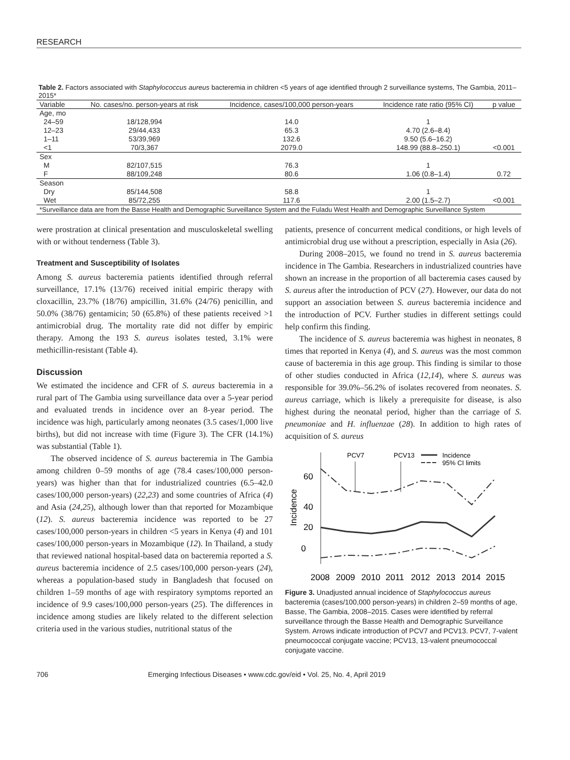RESEARCH
Table 2. Factors associated with Staphylococcus aureus bacteremia in children <5 years of age identified through 2 surveillance systems, The Gambia, 2011–2015*
| Variable | No. cases/no. person-years at risk | Incidence, cases/100,000 person-years | Incidence rate ratio (95% CI) | p value |
| --- | --- | --- | --- | --- |
| Age, mo | | | | |
| 24–59 | 18/128,994 | 14.0 | 1 | |
| 12–23 | 29/44,433 | 65.3 | 4.70 (2.6–8.4) | |
| 1–11 | 53/39,969 | 132.6 | 9.50 (5.6–16.2) | |
| <1 | 70/3,367 | 2079.0 | 148.99 (88.8–250.1) | <0.001 |
| Sex | | | | |
| M | 82/107,515 | 76.3 | 1 | |
| F | 88/109,248 | 80.6 | 1.06 (0.8–1.4) | 0.72 |
| Season | | | | |
| Dry | 85/144,508 | 58.8 | 1 | |
| Wet | 85/72,255 | 117.6 | 2.00 (1.5–2.7) | <0.001 |
| *Surveillance data are from the Basse Health and Demographic Surveillance System and the Fuladu West Health and Demographic Surveillance System | | | | |
were prostration at clinical presentation and musculoskeletal swelling with or without tenderness (Table 3).
Treatment and Susceptibility of Isolates
Among S. aureus bacteremia patients identified through referral surveillance, 17.1% (13/76) received initial empiric therapy with cloxacillin, 23.7% (18/76) ampicillin, 31.6% (24/76) penicillin, and 50.0% (38/76) gentamicin; 50 (65.8%) of these patients received >1 antimicrobial drug. The mortality rate did not differ by empiric therapy. Among the 193 S. aureus isolates tested, 3.1% were methicillin-resistant (Table 4).
Discussion
We estimated the incidence and CFR of S. aureus bacteremia in a rural part of The Gambia using surveillance data over a 5-year period and evaluated trends in incidence over an 8-year period. The incidence was high, particularly among neonates (3.5 cases/1,000 live births), but did not increase with time (Figure 3). The CFR (14.1%) was substantial (Table 1).
The observed incidence of S. aureus bacteremia in The Gambia among children 0–59 months of age (78.4 cases/100,000 person-years) was higher than that for industrialized countries (6.5–42.0 cases/100,000 person-years) (22,23) and some countries of Africa (4) and Asia (24,25), although lower than that reported for Mozambique (12). S. aureus bacteremia incidence was reported to be 27 cases/100,000 person-years in children <5 years in Kenya (4) and 101 cases/100,000 person-years in Mozambique (12). In Thailand, a study that reviewed national hospital-based data on bacteremia reported a S. aureus bacteremia incidence of 2.5 cases/100,000 person-years (24), whereas a population-based study in Bangladesh that focused on children 1–59 months of age with respiratory symptoms reported an incidence of 9.9 cases/100,000 person-years (25). The differences in incidence among studies are likely related to the different selection criteria used in the various studies, nutritional status of the
patients, presence of concurrent medical conditions, or high levels of antimicrobial drug use without a prescription, especially in Asia (26).
During 2008–2015, we found no trend in S. aureus bacteremia incidence in The Gambia. Researchers in industrialized countries have shown an increase in the proportion of all bacteremia cases caused by S. aureus after the introduction of PCV (27). However, our data do not support an association between S. aureus bacteremia incidence and the introduction of PCV. Further studies in different settings could help confirm this finding.
The incidence of S. aureus bacteremia was highest in neonates, 8 times that reported in Kenya (4), and S. aureus was the most common cause of bacteremia in this age group. This finding is similar to those of other studies conducted in Africa (12,14), where S. aureus was responsible for 39.0%–56.2% of isolates recovered from neonates. S. aureus carriage, which is likely a prerequisite for disease, is also highest during the neonatal period, higher than the carriage of S. pneumoniae and H. influenzae (28). In addition to high rates of acquisition of S. aureus
0
20
40
60
Incidence
PCV7
PCV13
Incidence
95% CI limits
2008
2009
2010
2011
2012
2013
2014
2015
Figure 3. Unadjusted annual incidence of Staphylococcus aureus bacteremia (cases/100,000 person-years) in children 2–59 months of age, Basse, The Gambia, 2008–2015. Cases were identified by referral surveillance through the Basse Health and Demographic Surveillance System. Arrows indicate introduction of PCV7 and PCV13. PCV7, 7-valent pneumococcal conjugate vaccine; PCV13, 13-valent pneumococcal conjugate vaccine.
706 Emerging Infectious Diseases • www.cdc.gov/eid • Vol. 25, No. 4, April 2019